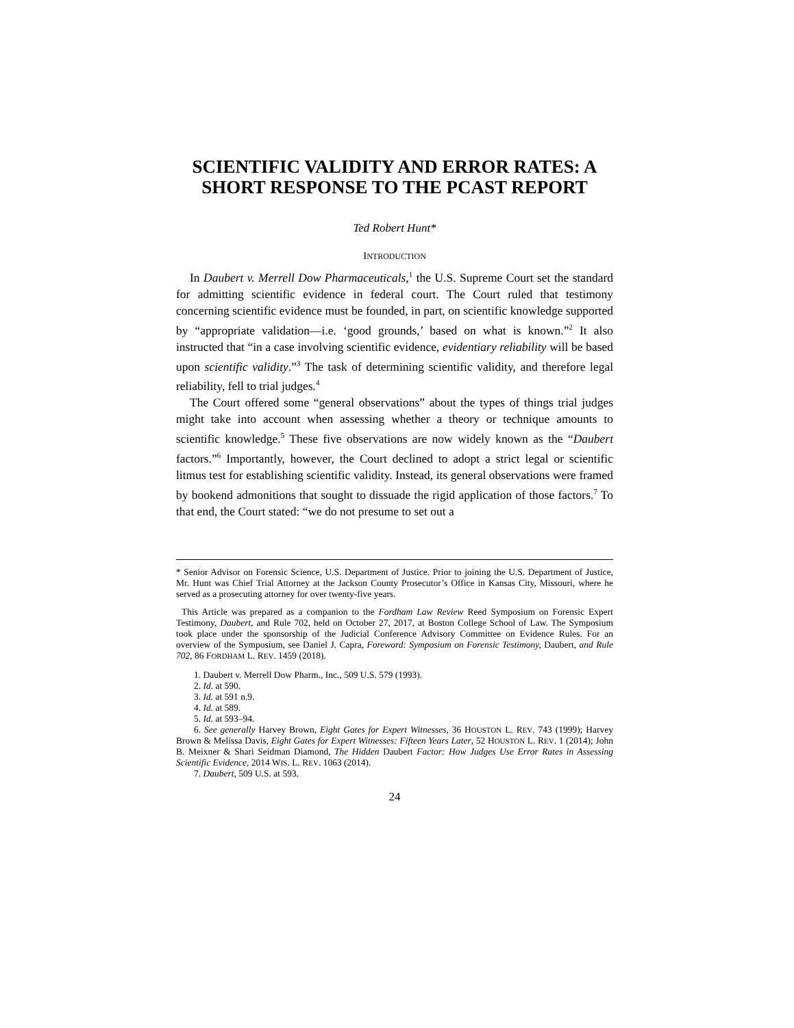SCIENTIFIC VALIDITY AND ERROR RATES: A SHORT RESPONSE TO THE PCAST REPORT
Ted Robert Hunt*
INTRODUCTION
In Daubert v. Merrell Dow Pharmaceuticals,<sup>1</sup> the U.S. Supreme Court set the standard for admitting scientific evidence in federal court. The Court ruled that testimony concerning scientific evidence must be founded, in part, on scientific knowledge supported by “appropriate validation—i.e. ‘good grounds,’ based on what is known.”<sup>2</sup> It also instructed that “in a case involving scientific evidence, evidentiary reliability will be based upon scientific validity.”<sup>3</sup> The task of determining scientific validity, and therefore legal reliability, fell to trial judges.<sup>4</sup>
The Court offered some “general observations” about the types of things trial judges might take into account when assessing whether a theory or technique amounts to scientific knowledge.<sup>5</sup> These five observations are now widely known as the “Daubert factors.”<sup>6</sup> Importantly, however, the Court declined to adopt a strict legal or scientific litmus test for establishing scientific validity. Instead, its general observations were framed by bookend admonitions that sought to dissuade the rigid application of those factors.<sup>7</sup> To that end, the Court stated: “we do not presume to set out a
* Senior Advisor on Forensic Science, U.S. Department of Justice. Prior to joining the U.S. Department of Justice, Mr. Hunt was Chief Trial Attorney at the Jackson County Prosecutor’s Office in Kansas City, Missouri, where he served as a prosecuting attorney for over twenty-five years.
This Article was prepared as a companion to the Fordham Law Review Reed Symposium on Forensic Expert Testimony, Daubert, and Rule 702, held on October 27, 2017, at Boston College School of Law. The Symposium took place under the sponsorship of the Judicial Conference Advisory Committee on Evidence Rules. For an overview of the Symposium, see Daniel J. Capra, Foreword: Symposium on Forensic Testimony, Daubert, and Rule 702, 86 FORDHAM L. REV. 1459 (2018).
1. Daubert v. Merrell Dow Pharm., Inc., 509 U.S. 579 (1993).
2. Id. at 590.
3. Id. at 591 n.9.
4. Id. at 589.
5. Id. at 593–94.
6. See generally Harvey Brown, Eight Gates for Expert Witnesses, 36 HOUSTON L. REV. 743 (1999); Harvey Brown & Melissa Davis, Eight Gates for Expert Witnesses: Fifteen Years Later, 52 HOUSTON L. REV. 1 (2014); John B. Meixner & Shari Seidman Diamond, The Hidden Daubert Factor: How Judges Use Error Rates in Assessing Scientific Evidence, 2014 WIS. L. REV. 1063 (2014).
7. Daubert, 509 U.S. at 593.
24